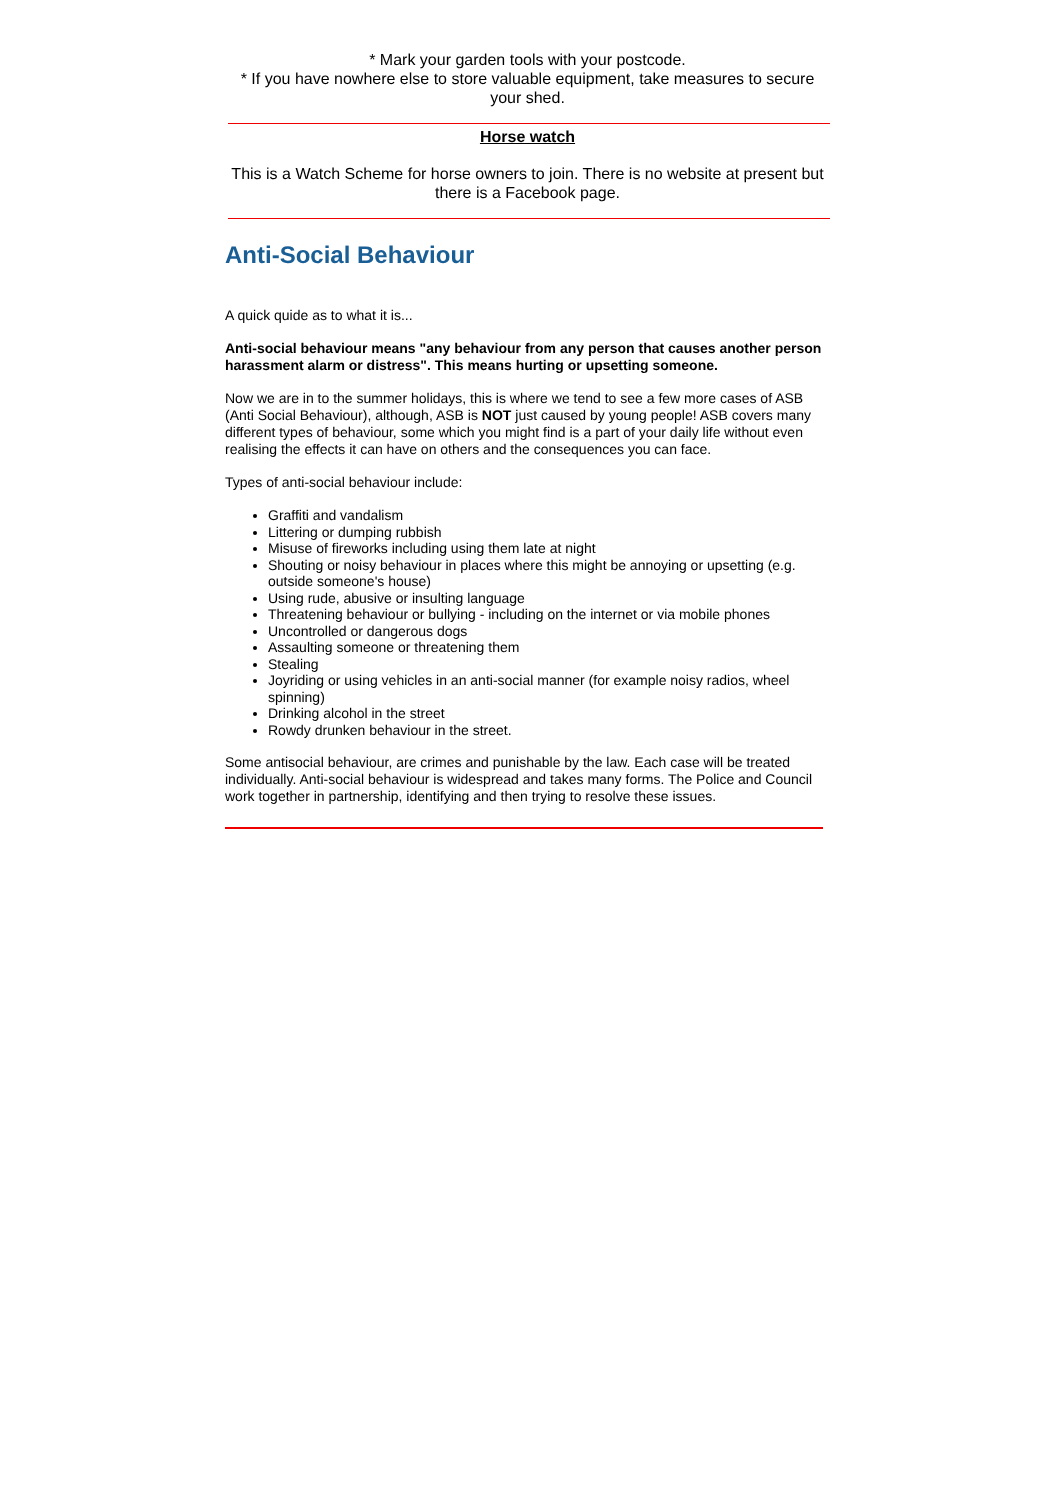* Mark your garden tools with your postcode.
* If you have nowhere else to store valuable equipment, take measures to secure your shed.
Horse watch
This is a Watch Scheme for horse owners to join. There is no website at present but there is a Facebook page.
Anti-Social Behaviour
A quick quide as to what it is...
Anti-social behaviour means "any behaviour from any person that causes another person harassment alarm or distress". This means hurting or upsetting someone.
Now we are in to the summer holidays, this is where we tend to see a few more cases of ASB (Anti Social Behaviour), although, ASB is NOT just caused by young people! ASB covers many different types of behaviour, some which you might find is a part of your daily life without even realising the effects it can have on others and the consequences you can face.
Types of anti-social behaviour include:
Graffiti and vandalism
Littering or dumping rubbish
Misuse of fireworks including using them late at night
Shouting or noisy behaviour in places where this might be annoying or upsetting (e.g. outside someone's house)
Using rude, abusive or insulting language
Threatening behaviour or bullying - including on the internet or via mobile phones
Uncontrolled or dangerous dogs
Assaulting someone or threatening them
Stealing
Joyriding or using vehicles in an anti-social manner (for example noisy radios, wheel spinning)
Drinking alcohol in the street
Rowdy drunken behaviour in the street.
Some antisocial behaviour, are crimes and punishable by the law. Each case will be treated individually. Anti-social behaviour is widespread and takes many forms. The Police and Council work together in partnership, identifying and then trying to resolve these issues.